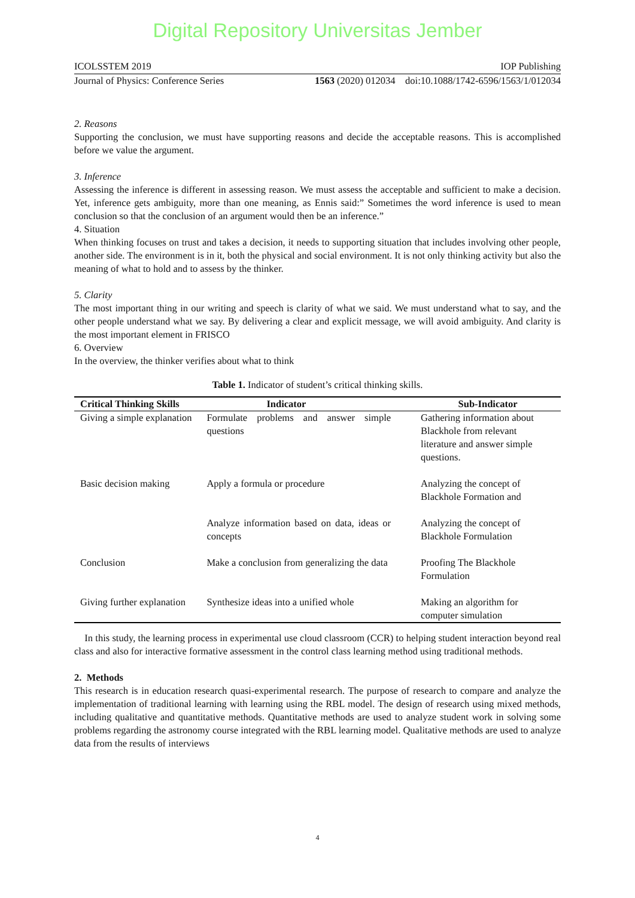Digital Repository Universitas Jember
ICOLSSTEM 2019 IOP Publishing
Journal of Physics: Conference Series 1563 (2020) 012034 doi:10.1088/1742-6596/1563/1/012034
2. Reasons
Supporting the conclusion, we must have supporting reasons and decide the acceptable reasons. This is accomplished before we value the argument.
3. Inference
Assessing the inference is different in assessing reason. We must assess the acceptable and sufficient to make a decision. Yet, inference gets ambiguity, more than one meaning, as Ennis said:” Sometimes the word inference is used to mean conclusion so that the conclusion of an argument would then be an inference.”
4. Situation
When thinking focuses on trust and takes a decision, it needs to supporting situation that includes involving other people, another side. The environment is in it, both the physical and social environment. It is not only thinking activity but also the meaning of what to hold and to assess by the thinker.
5. Clarity
The most important thing in our writing and speech is clarity of what we said. We must understand what to say, and the other people understand what we say. By delivering a clear and explicit message, we will avoid ambiguity. And clarity is the most important element in FRISCO
6. Overview
In the overview, the thinker verifies about what to think
Table 1. Indicator of student’s critical thinking skills.
| Critical Thinking Skills | Indicator | Sub-Indicator |
| --- | --- | --- |
| Giving a simple explanation | Formulate problems and answer simple questions | Gathering information about Blackhole from relevant literature and answer simple questions. |
| Basic decision making | Apply a formula or procedure | Analyzing the concept of Blackhole Formation and |
| | Analyze information based on data, ideas or concepts | Analyzing the concept of Blackhole Formulation |
| Conclusion | Make a conclusion from generalizing the data | Proofing The Blackhole Formulation |
| Giving further explanation | Synthesize ideas into a unified whole | Making an algorithm for computer simulation |
In this study, the learning process in experimental use cloud classroom (CCR) to helping student interaction beyond real class and also for interactive formative assessment in the control class learning method using traditional methods.
2. Methods
This research is in education research quasi-experimental research. The purpose of research to compare and analyze the implementation of traditional learning with learning using the RBL model. The design of research using mixed methods, including qualitative and quantitative methods. Quantitative methods are used to analyze student work in solving some problems regarding the astronomy course integrated with the RBL learning model. Qualitative methods are used to analyze data from the results of interviews
4